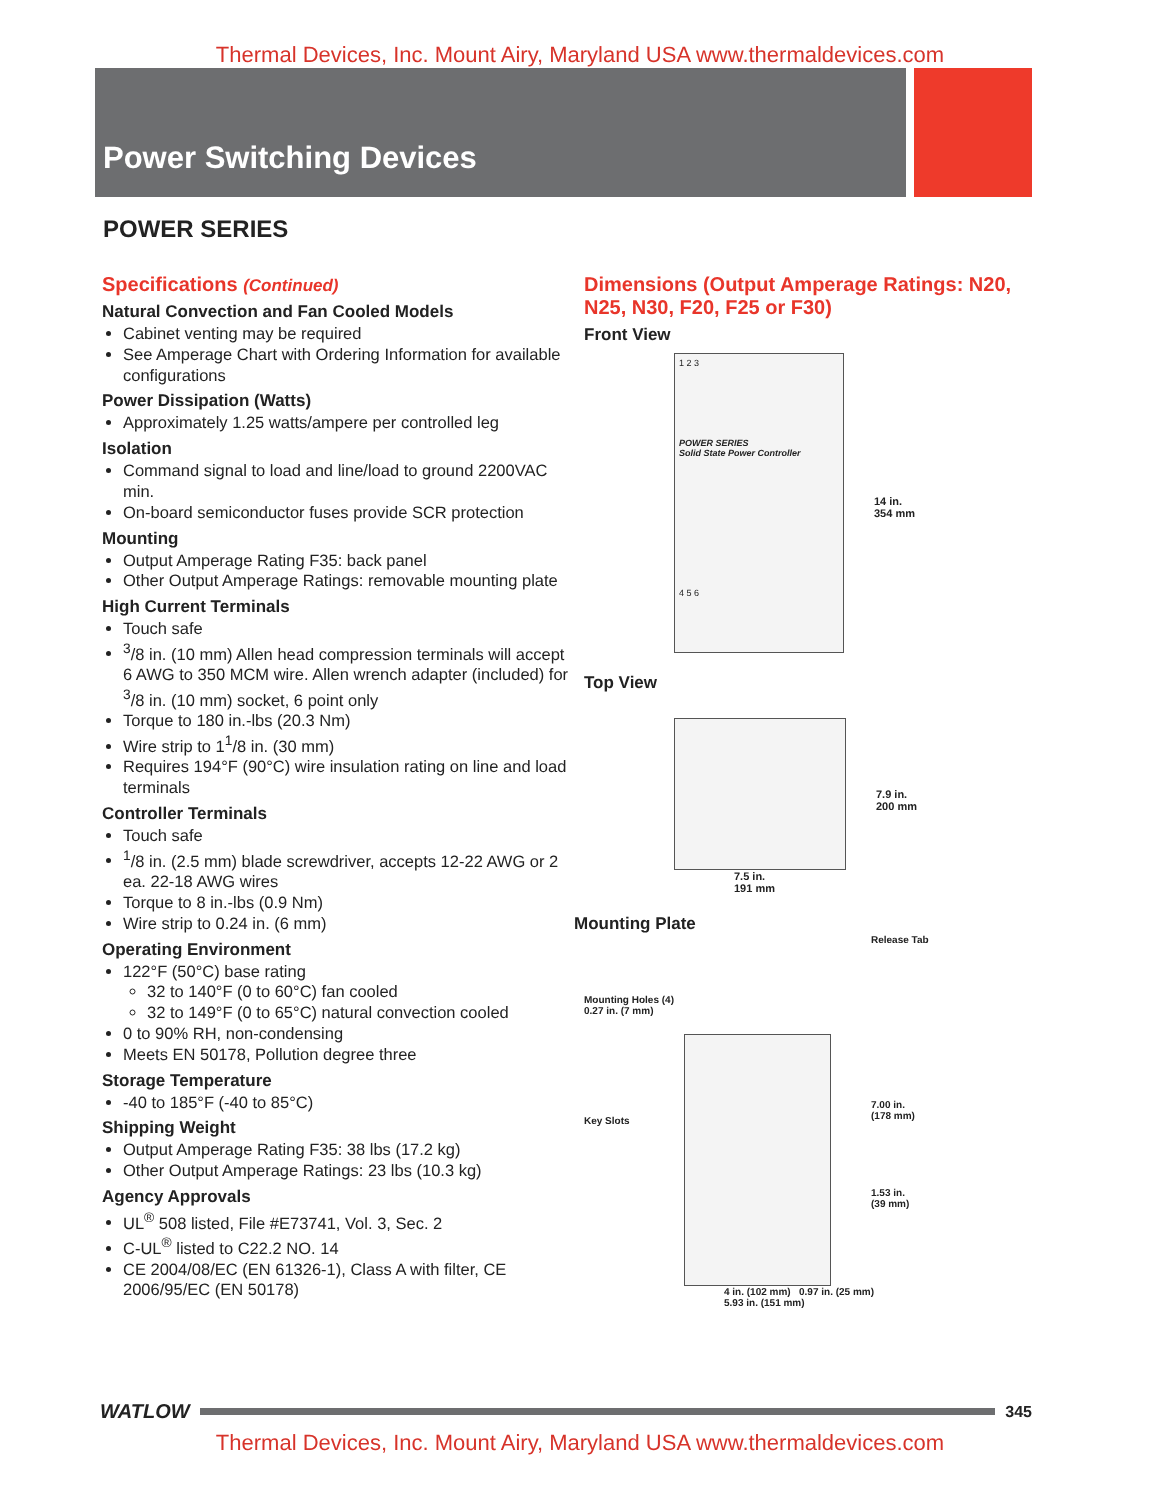Thermal Devices, Inc. Mount Airy, Maryland USA www.thermaldevices.com
Power Switching Devices
POWER SERIES
Specifications (Continued)
Natural Convection and Fan Cooled Models
Cabinet venting may be required
See Amperage Chart with Ordering Information for available configurations
Power Dissipation (Watts)
Approximately 1.25 watts/ampere per controlled leg
Isolation
Command signal to load and line/load to ground 2200VAC min.
On-board semiconductor fuses provide SCR protection
Mounting
Output Amperage Rating F35: back panel
Other Output Amperage Ratings: removable mounting plate
High Current Terminals
Touch safe
<sup>3</sup>/8 in. (10 mm) Allen head compression terminals will accept 6 AWG to 350 MCM wire. Allen wrench adapter (included) for <sup>3</sup>/8 in. (10 mm) socket, 6 point only
Torque to 180 in.-lbs (20.3 Nm)
Wire strip to 1<sup>1</sup>/8 in. (30 mm)
Requires 194°F (90°C) wire insulation rating on line and load terminals
Controller Terminals
Touch safe
<sup>1</sup>/8 in. (2.5 mm) blade screwdriver, accepts 12-22 AWG or 2 ea. 22-18 AWG wires
Torque to 8 in.-lbs (0.9 Nm)
Wire strip to 0.24 in. (6 mm)
Operating Environment
122°F (50°C) base rating
32 to 140°F (0 to 60°C) fan cooled
32 to 149°F (0 to 65°C) natural convection cooled
0 to 90% RH, non-condensing
Meets EN 50178, Pollution degree three
Storage Temperature
-40 to 185°F (-40 to 85°C)
Shipping Weight
Output Amperage Rating F35: 38 lbs (17.2 kg)
Other Output Amperage Ratings: 23 lbs (10.3 kg)
Agency Approvals
UL<sup>®</sup> 508 listed, File #E73741, Vol. 3, Sec. 2
C-UL<sup>®</sup> listed to C22.2 NO. 14
CE 2004/08/EC (EN 61326-1), Class A with filter, CE 2006/95/EC (EN 50178)
Dimensions (Output Amperage Ratings: N20, N25, N30, F20, F25 or F30)
Front View
1 2 3
POWER SERIES
Solid State Power Controller
4 5 6
14 in.
354 mm
Top View
7.9 in.
200 mm
7.5 in.
191 mm
Mounting Plate
Mounting Holes (4)
0.27 in. (7 mm)
Key Slots
Release Tab
7.00 in.
(178 mm)
1.53 in.
(39 mm)
4 in. (102 mm) 0.97 in. (25 mm)
5.93 in. (151 mm)
WATLOW
345
Thermal Devices, Inc. Mount Airy, Maryland USA www.thermaldevices.com